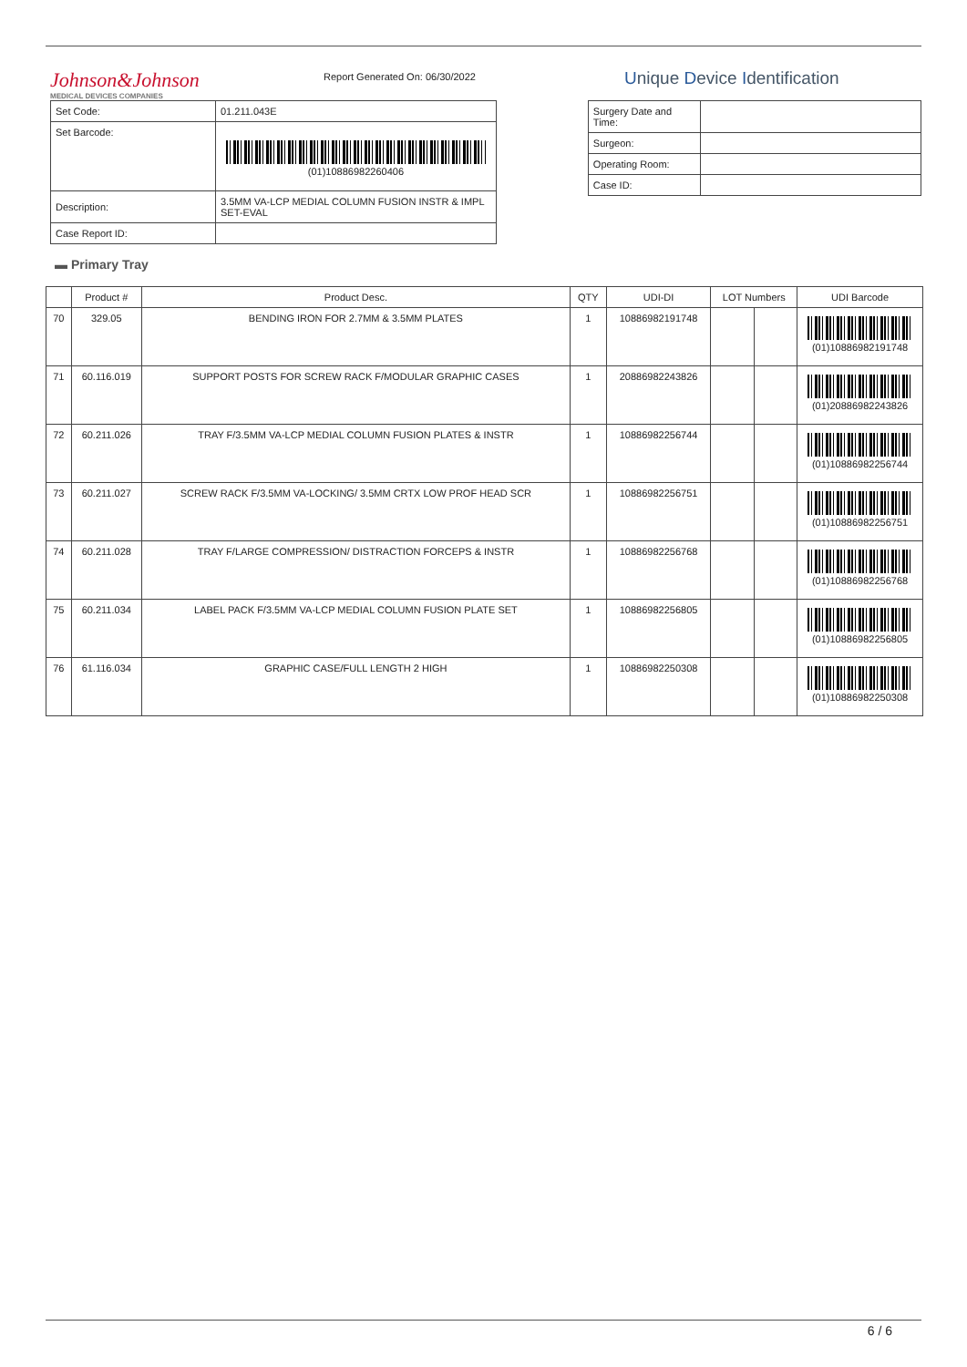Johnson&Johnson
MEDICAL DEVICES COMPANIES
Report Generated On: 06/30/2022
Unique Device Identification
| Set Code: | 01.211.043E |
| Set Barcode: | (01)10886982260406 |
| Description: | 3.5MM VA-LCP MEDIAL COLUMN FUSION INSTR & IMPL SET-EVAL |
| Case Report ID: | |
| Surgery Date and Time: | |
| Surgeon: | |
| Operating Room: | |
| Case ID: | |
▬ Primary Tray
| | Product # | Product Desc. | QTY | UDI-DI | LOT Numbers | | UDI Barcode |
| --- | --- | --- | --- | --- | --- | --- | --- |
| 70 | 329.05 | BENDING IRON FOR 2.7MM & 3.5MM PLATES | 1 | 10886982191748 | | | (01)10886982191748 |
| 71 | 60.116.019 | SUPPORT POSTS FOR SCREW RACK F/MODULAR GRAPHIC CASES | 1 | 20886982243826 | | | (01)20886982243826 |
| 72 | 60.211.026 | TRAY F/3.5MM VA-LCP MEDIAL COLUMN FUSION PLATES & INSTR | 1 | 10886982256744 | | | (01)10886982256744 |
| 73 | 60.211.027 | SCREW RACK F/3.5MM VA-LOCKING/ 3.5MM CRTX LOW PROF HEAD SCR | 1 | 10886982256751 | | | (01)10886982256751 |
| 74 | 60.211.028 | TRAY F/LARGE COMPRESSION/ DISTRACTION FORCEPS & INSTR | 1 | 10886982256768 | | | (01)10886982256768 |
| 75 | 60.211.034 | LABEL PACK F/3.5MM VA-LCP MEDIAL COLUMN FUSION PLATE SET | 1 | 10886982256805 | | | (01)10886982256805 |
| 76 | 61.116.034 | GRAPHIC CASE/FULL LENGTH 2 HIGH | 1 | 10886982250308 | | | (01)10886982250308 |
6 / 6